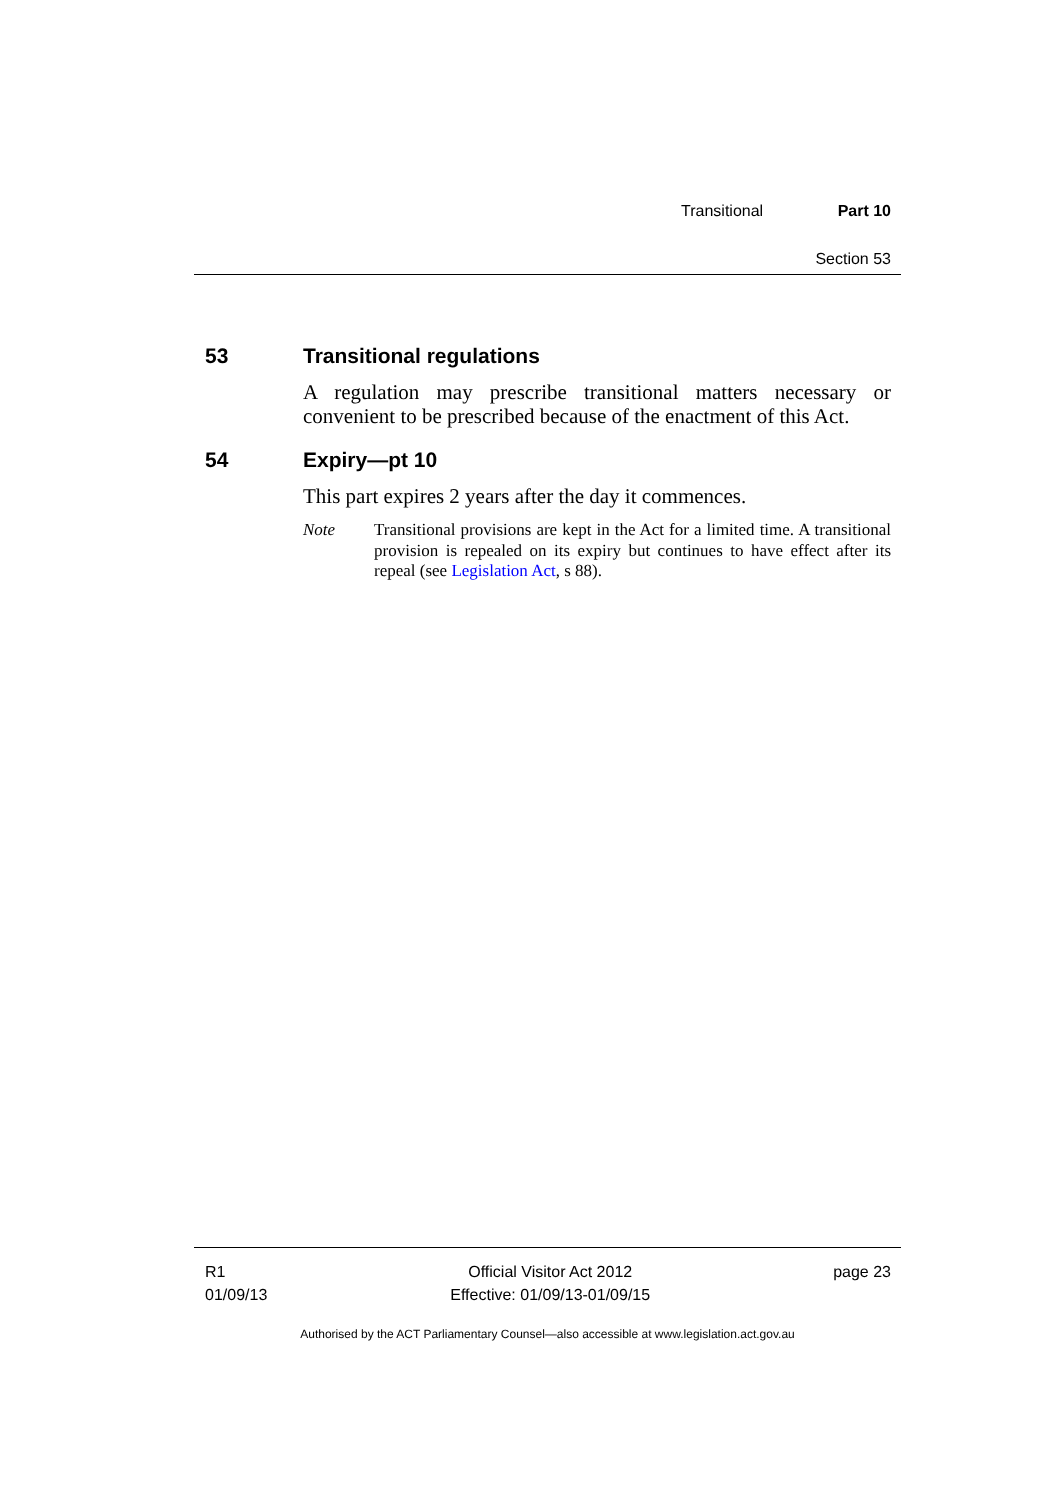Transitional Part 10
Section 53
53 Transitional regulations
A regulation may prescribe transitional matters necessary or convenient to be prescribed because of the enactment of this Act.
54 Expiry—pt 10
This part expires 2 years after the day it commences.
Note Transitional provisions are kept in the Act for a limited time. A transitional provision is repealed on its expiry but continues to have effect after its repeal (see Legislation Act, s 88).
R1
01/09/13
Official Visitor Act 2012
Effective: 01/09/13-01/09/15
page 23
Authorised by the ACT Parliamentary Counsel—also accessible at www.legislation.act.gov.au